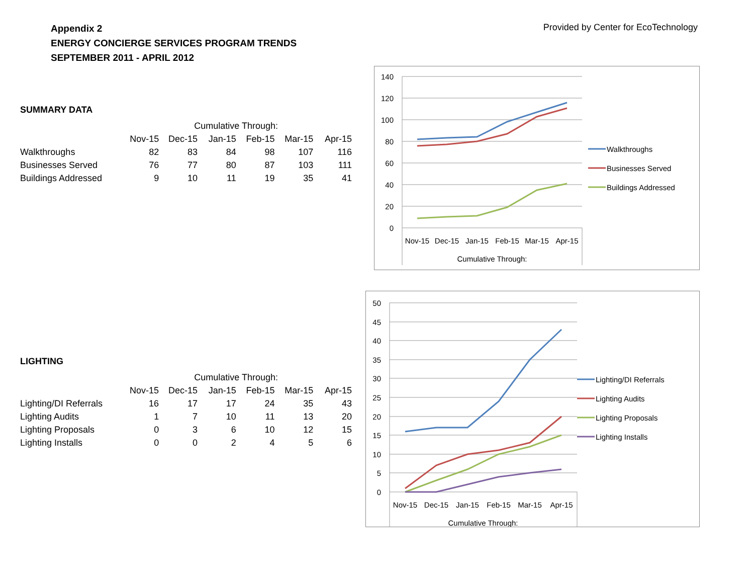Appendix 2
ENERGY CONCIERGE SERVICES PROGRAM TRENDS
SEPTEMBER 2011 - APRIL 2012
Provided by Center for EcoTechnology
SUMMARY DATA
| | Cumulative Through: | | | | | |
| --- | --- | --- | --- | --- | --- | --- |
| | Nov-15 | Dec-15 | Jan-15 | Feb-15 | Mar-15 | Apr-15 |
| Walkthroughs | 82 | 83 | 84 | 98 | 107 | 116 |
| Businesses Served | 76 | 77 | 80 | 87 | 103 | 111 |
| Buildings Addressed | 9 | 10 | 11 | 19 | 35 | 41 |
LIGHTING
| | Cumulative Through: | | | | | |
| --- | --- | --- | --- | --- | --- | --- |
| | Nov-15 | Dec-15 | Jan-15 | Feb-15 | Mar-15 | Apr-15 |
| Lighting/DI Referrals | 16 | 17 | 17 | 24 | 35 | 43 |
| Lighting Audits | 1 | 7 | 10 | 11 | 13 | 20 |
| Lighting Proposals | 0 | 3 | 6 | 10 | 12 | 15 |
| Lighting Installs | 0 | 0 | 2 | 4 | 5 | 6 |
140
120
100
80
60
40
20
0
Nov-15
Dec-15
Jan-15
Feb-15
Mar-15
Apr-15
Cumulative Through:
Walkthroughs
Businesses Served
Buildings Addressed
50
45
40
35
30
25
20
15
10
5
0
Nov-15
Dec-15
Jan-15
Feb-15
Mar-15
Apr-15
Cumulative Through:
Lighting/DI Referrals
Lighting Audits
Lighting Proposals
Lighting Installs